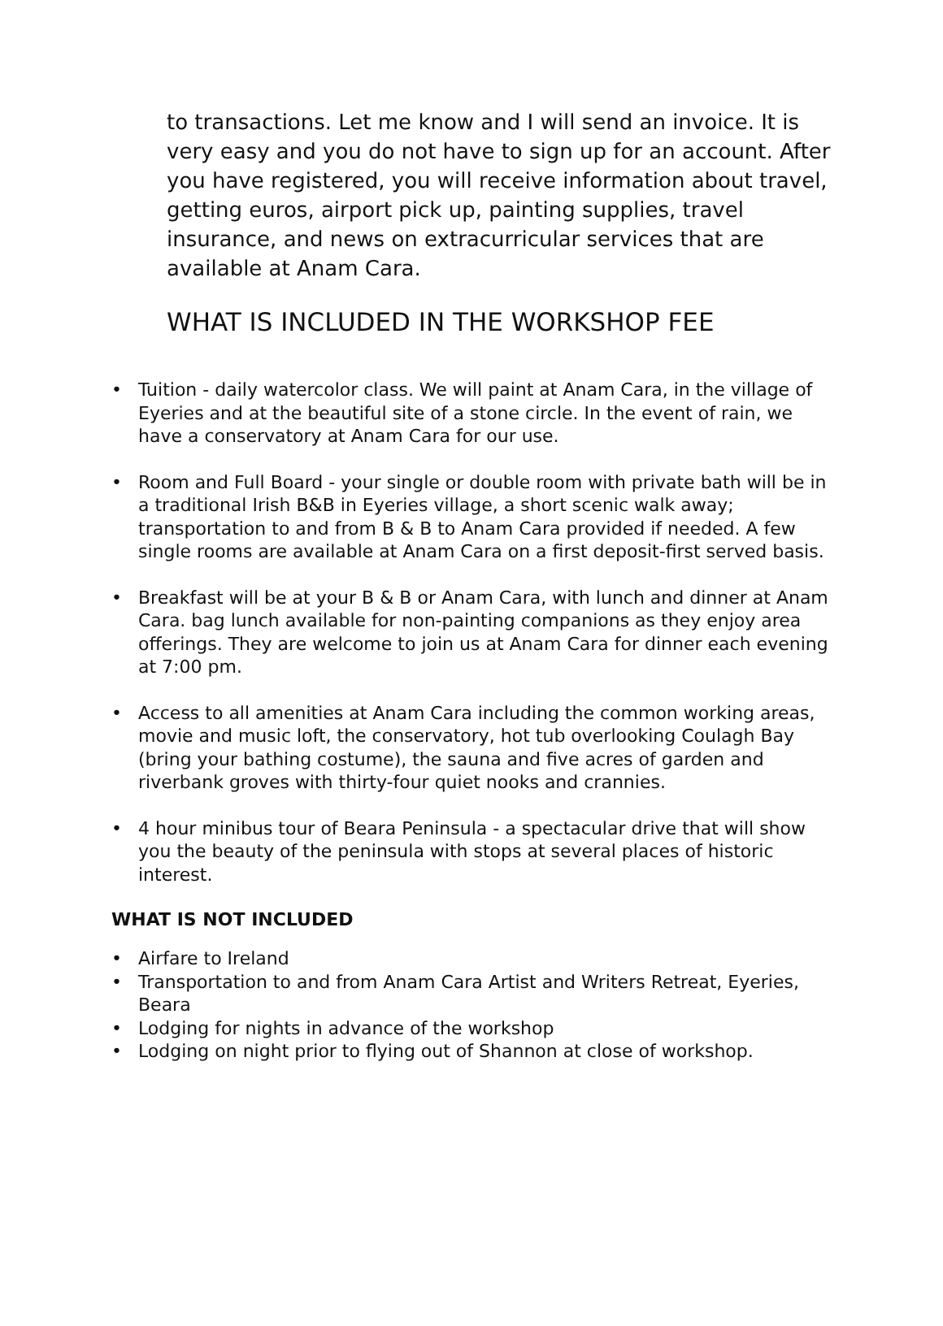to transactions. Let me know and I will send an invoice. It is very easy and you do not have to sign up for an account. After you have registered, you will receive information about travel, getting euros, airport pick up, painting supplies, travel insurance, and news on extracurricular services that are available at Anam Cara.
WHAT IS INCLUDED IN THE WORKSHOP FEE
• Tuition - daily watercolor class. We will paint at Anam Cara, in the village of Eyeries and at the beautiful site of a stone circle. In the event of rain, we have a conservatory at Anam Cara for our use.
• Room and Full Board - your single or double room with private bath will be in a traditional Irish B&B in Eyeries village, a short scenic walk away; transportation to and from B & B to Anam Cara provided if needed. A few single rooms are available at Anam Cara on a first deposit-first served basis.
• Breakfast will be at your B & B or Anam Cara, with lunch and dinner at Anam Cara. bag lunch available for non-painting companions as they enjoy area offerings. They are welcome to join us at Anam Cara for dinner each evening at 7:00 pm.
• Access to all amenities at Anam Cara including the common working areas, movie and music loft, the conservatory, hot tub overlooking Coulagh Bay (bring your bathing costume), the sauna and five acres of garden and riverbank groves with thirty-four quiet nooks and crannies.
• 4 hour minibus tour of Beara Peninsula - a spectacular drive that will show you the beauty of the peninsula with stops at several places of historic interest.
WHAT IS NOT INCLUDED
• Airfare to Ireland
• Transportation to and from Anam Cara Artist and Writers Retreat, Eyeries, Beara
• Lodging for nights in advance of the workshop
• Lodging on night prior to flying out of Shannon at close of workshop.